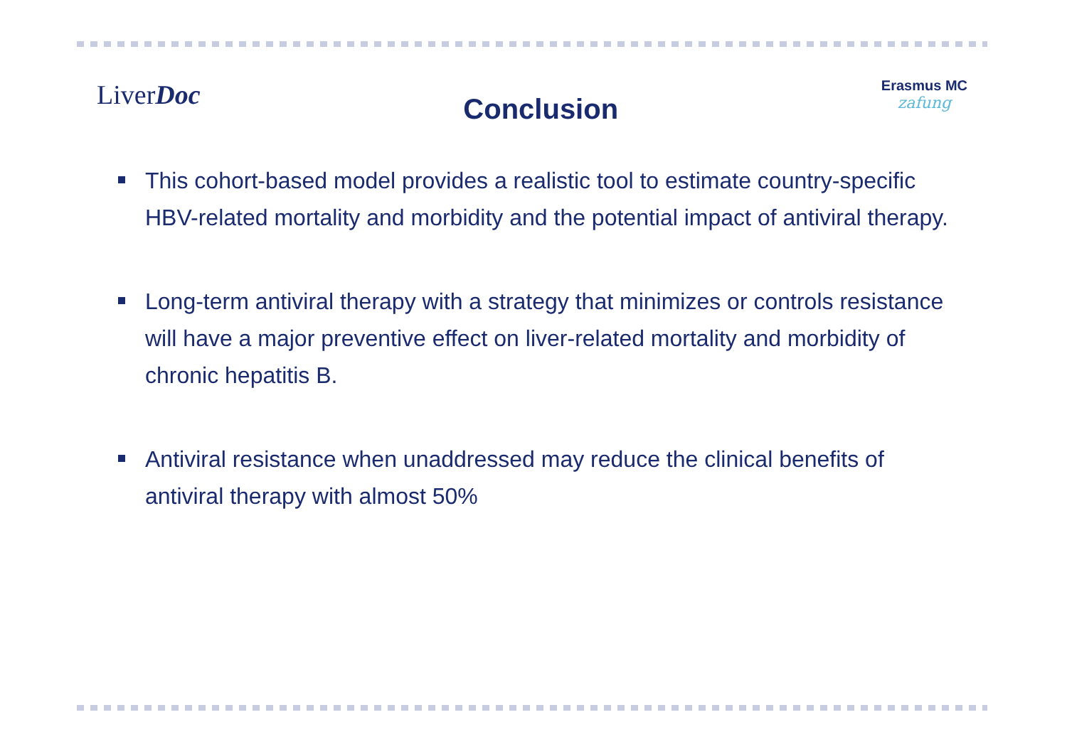LiverDoc
Conclusion
Erasmus MC
zafung
This cohort-based model provides a realistic tool to estimate country-specific HBV-related mortality and morbidity and the potential impact of antiviral therapy.
Long-term antiviral therapy with a strategy that minimizes or controls resistance will have a major preventive effect on liver-related mortality and morbidity of chronic hepatitis B.
Antiviral resistance when unaddressed may reduce the clinical benefits of antiviral therapy with almost 50%